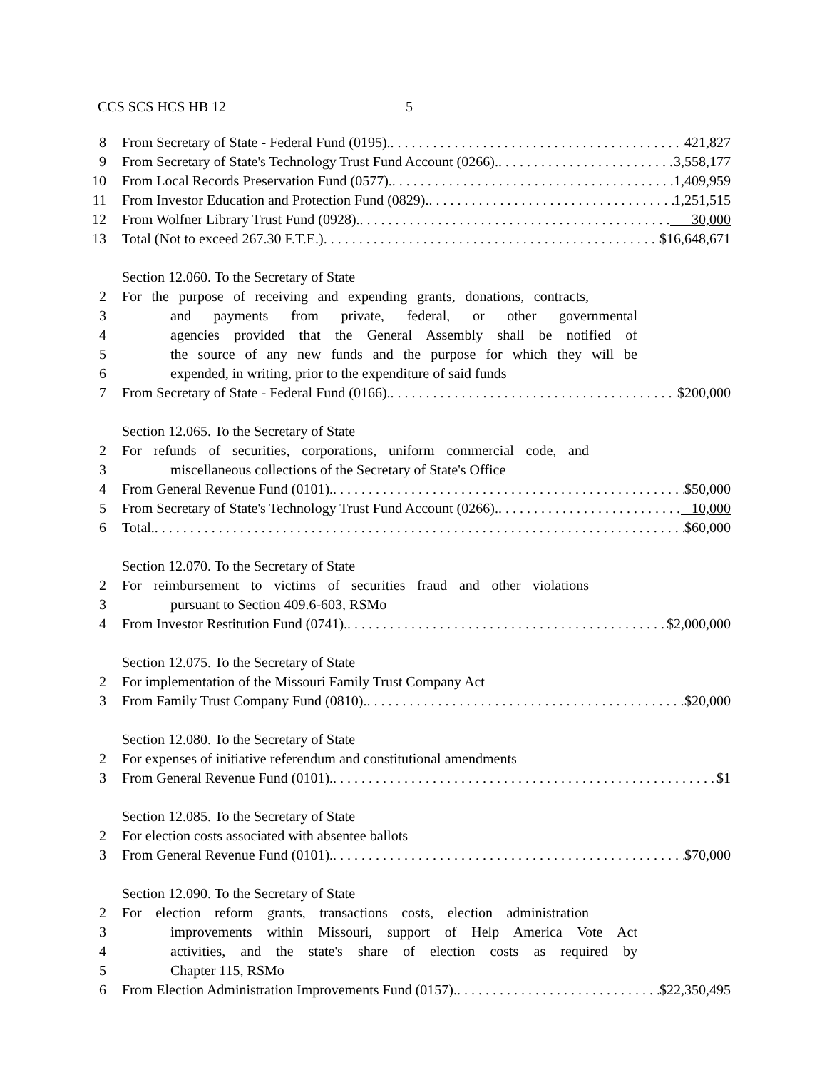CCS SCS HCS HB 12 5
8 From Secretary of State - Federal Fund (0195). 421,827
9 From Secretary of State's Technology Trust Fund Account (0266). 3,558,177
10 From Local Records Preservation Fund (0577). 1,409,959
11 From Investor Education and Protection Fund (0829). 1,251,515
12 From Wolfner Library Trust Fund (0928). 30,000
13 Total (Not to exceed 267.30 F.T.E.) $16,648,671
Section 12.060. To the Secretary of State
2 For the purpose of receiving and expending grants, donations, contracts,
3 and payments from private, federal, or other governmental
4 agencies provided that the General Assembly shall be notified of
5 the source of any new funds and the purpose for which they will be
6 expended, in writing, prior to the expenditure of said funds
7 From Secretary of State - Federal Fund (0166). $200,000
Section 12.065. To the Secretary of State
2 For refunds of securities, corporations, uniform commercial code, and
3 miscellaneous collections of the Secretary of State's Office
4 From General Revenue Fund (0101). $50,000
5 From Secretary of State's Technology Trust Fund Account (0266). 10,000
6 Total. $60,000
Section 12.070. To the Secretary of State
2 For reimbursement to victims of securities fraud and other violations
3 pursuant to Section 409.6-603, RSMo
4 From Investor Restitution Fund (0741). $2,000,000
Section 12.075. To the Secretary of State
2 For implementation of the Missouri Family Trust Company Act
3 From Family Trust Company Fund (0810). $20,000
Section 12.080. To the Secretary of State
2 For expenses of initiative referendum and constitutional amendments
3 From General Revenue Fund (0101). $1
Section 12.085. To the Secretary of State
2 For election costs associated with absentee ballots
3 From General Revenue Fund (0101). $70,000
Section 12.090. To the Secretary of State
2 For election reform grants, transactions costs, election administration
3 improvements within Missouri, support of Help America Vote Act
4 activities, and the state's share of election costs as required by
5 Chapter 115, RSMo
6 From Election Administration Improvements Fund (0157). $22,350,495